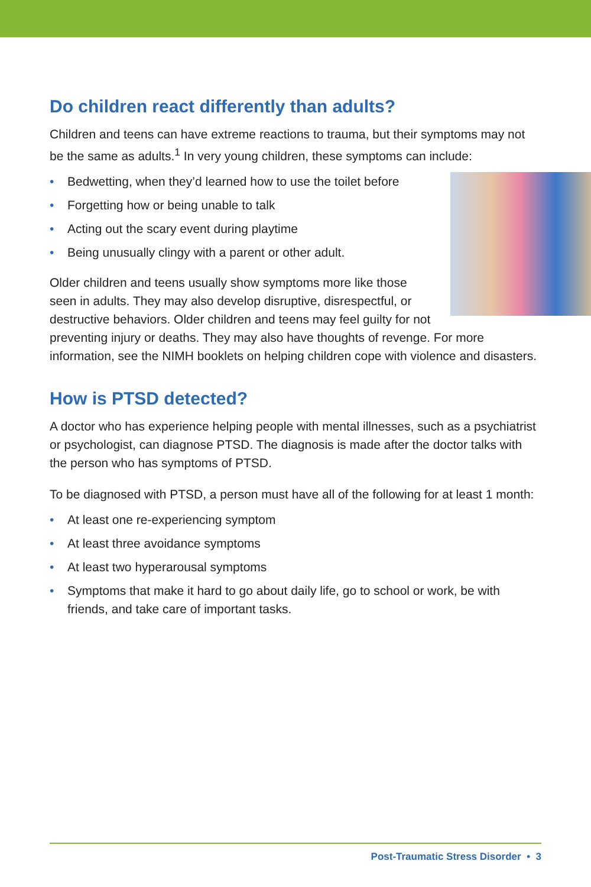Do children react differently than adults?
Children and teens can have extreme reactions to trauma, but their symptoms may not be the same as adults.<sup>1</sup> In very young children, these symptoms can include:
• Bedwetting, when they’d learned how to use the toilet before
• Forgetting how or being unable to talk
• Acting out the scary event during playtime
• Being unusually clingy with a parent or other adult.
Older children and teens usually show symptoms more like those seen in adults. They may also develop disruptive, disrespectful, or destructive behaviors. Older children and teens may feel guilty for not preventing injury or deaths. They may also have thoughts of revenge. For more information, see the NIMH booklets on helping children cope with violence and disasters.
How is PTSD detected?
A doctor who has experience helping people with mental illnesses, such as a psychiatrist or psychologist, can diagnose PTSD. The diagnosis is made after the doctor talks with the person who has symptoms of PTSD.
To be diagnosed with PTSD, a person must have all of the following for at least 1 month:
• At least one re-experiencing symptom
• At least three avoidance symptoms
• At least two hyperarousal symptoms
• Symptoms that make it hard to go about daily life, go to school or work, be with friends, and take care of important tasks.
Post-Traumatic Stress Disorder • 3